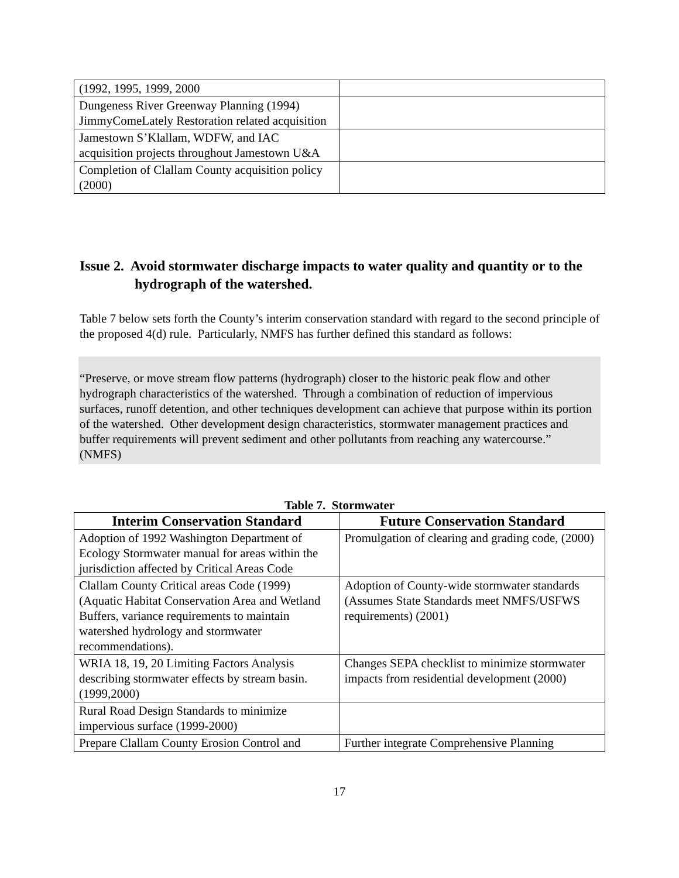| (1992, 1995, 1999, 2000 | |
| Dungeness River Greenway Planning (1994) JimmyComeLately Restoration related acquisition | |
| Jamestown S’Klallam, WDFW, and IAC acquisition projects throughout Jamestown U&A | |
| Completion of Clallam County acquisition policy (2000) | |
Issue 2. Avoid stormwater discharge impacts to water quality and quantity or to the hydrograph of the watershed.
Table 7 below sets forth the County’s interim conservation standard with regard to the second principle of the proposed 4(d) rule. Particularly, NMFS has further defined this standard as follows:
“Preserve, or move stream flow patterns (hydrograph) closer to the historic peak flow and other hydrograph characteristics of the watershed. Through a combination of reduction of impervious surfaces, runoff detention, and other techniques development can achieve that purpose within its portion of the watershed. Other development design characteristics, stormwater management practices and buffer requirements will prevent sediment and other pollutants from reaching any watercourse.” (NMFS)
Table 7. Stormwater
| Interim Conservation Standard | Future Conservation Standard |
| --- | --- |
| Adoption of 1992 Washington Department of Ecology Stormwater manual for areas within the jurisdiction affected by Critical Areas Code | Promulgation of clearing and grading code, (2000) |
| Clallam County Critical areas Code (1999) (Aquatic Habitat Conservation Area and Wetland Buffers, variance requirements to maintain watershed hydrology and stormwater recommendations). | Adoption of County-wide stormwater standards (Assumes State Standards meet NMFS/USFWS requirements) (2001) |
| WRIA 18, 19, 20 Limiting Factors Analysis describing stormwater effects by stream basin. (1999,2000) | Changes SEPA checklist to minimize stormwater impacts from residential development (2000) |
| Rural Road Design Standards to minimize impervious surface (1999-2000) | |
| Prepare Clallam County Erosion Control and | Further integrate Comprehensive Planning |
17